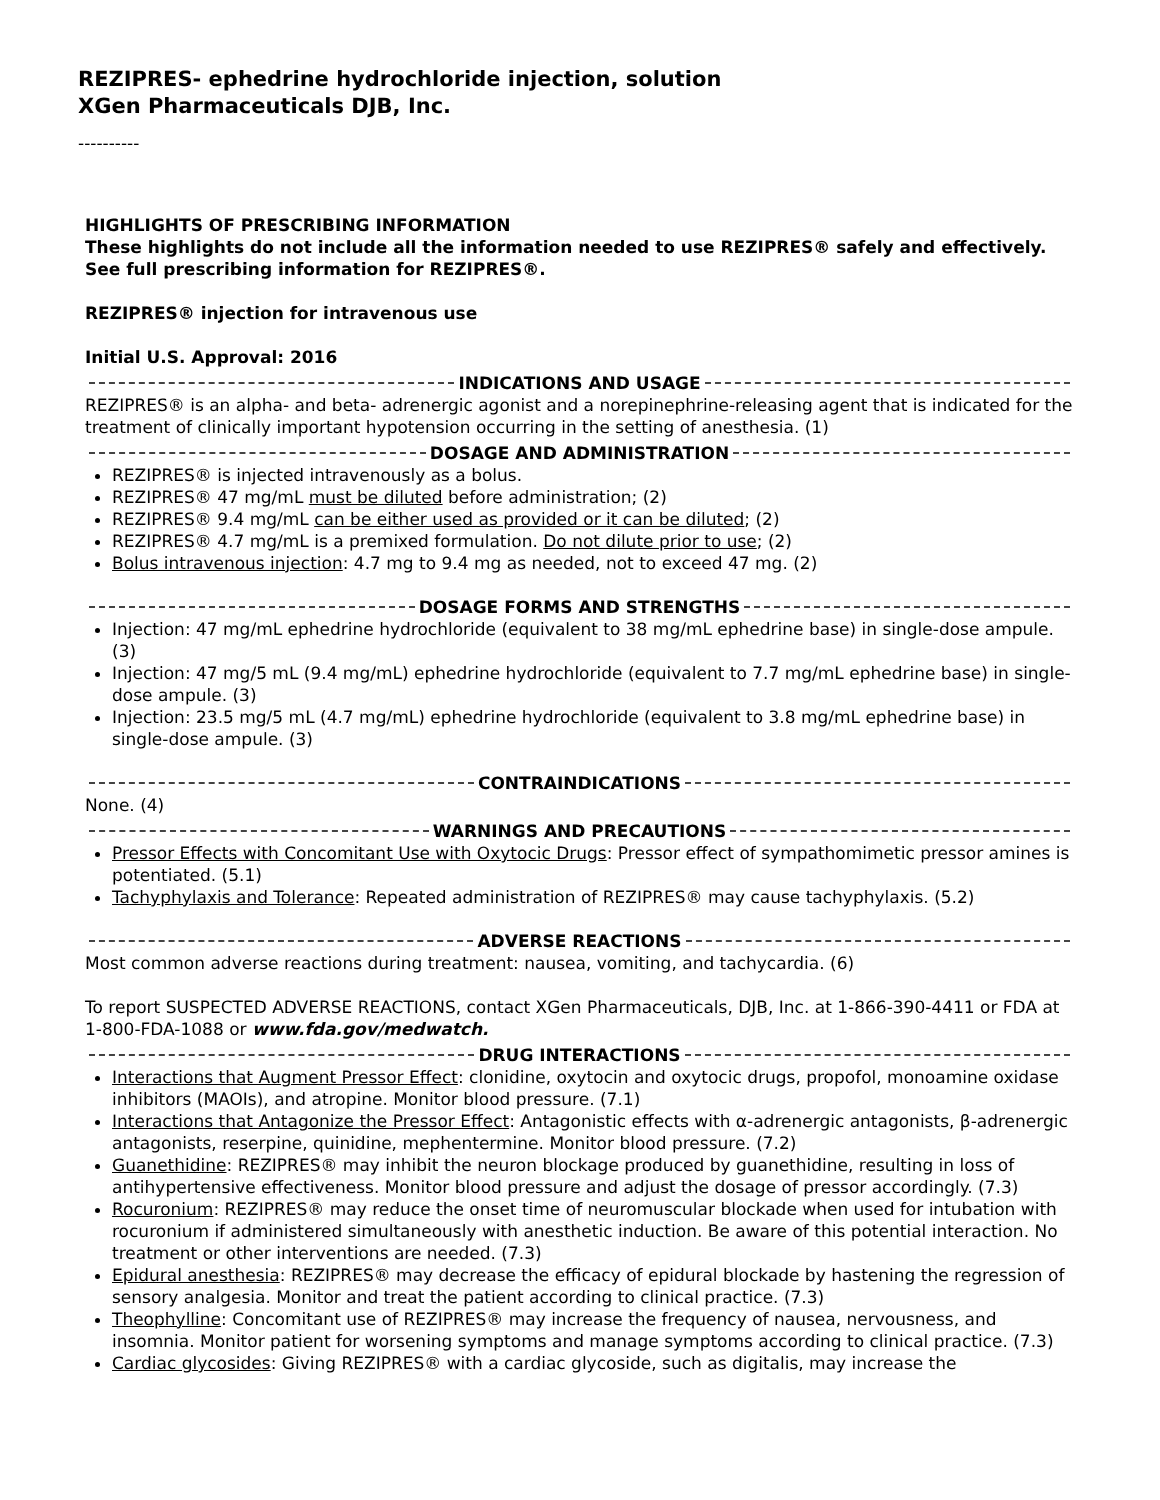REZIPRES- ephedrine hydrochloride injection, solution
XGen Pharmaceuticals DJB, Inc.
----------
HIGHLIGHTS OF PRESCRIBING INFORMATION
These highlights do not include all the information needed to use REZIPRES® safely and effectively. See full prescribing information for REZIPRES®.
REZIPRES® injection for intravenous use
Initial U.S. Approval: 2016
INDICATIONS AND USAGE
REZIPRES® is an alpha- and beta- adrenergic agonist and a norepinephrine-releasing agent that is indicated for the treatment of clinically important hypotension occurring in the setting of anesthesia. (1)
DOSAGE AND ADMINISTRATION
REZIPRES® is injected intravenously as a bolus.
REZIPRES® 47 mg/mL must be diluted before administration; (2)
REZIPRES® 9.4 mg/mL can be either used as provided or it can be diluted; (2)
REZIPRES® 4.7 mg/mL is a premixed formulation. Do not dilute prior to use; (2)
Bolus intravenous injection: 4.7 mg to 9.4 mg as needed, not to exceed 47 mg. (2)
DOSAGE FORMS AND STRENGTHS
Injection: 47 mg/mL ephedrine hydrochloride (equivalent to 38 mg/mL ephedrine base) in single-dose ampule. (3)
Injection: 47 mg/5 mL (9.4 mg/mL) ephedrine hydrochloride (equivalent to 7.7 mg/mL ephedrine base) in single-dose ampule. (3)
Injection: 23.5 mg/5 mL (4.7 mg/mL) ephedrine hydrochloride (equivalent to 3.8 mg/mL ephedrine base) in single-dose ampule. (3)
CONTRAINDICATIONS
None. (4)
WARNINGS AND PRECAUTIONS
Pressor Effects with Concomitant Use with Oxytocic Drugs: Pressor effect of sympathomimetic pressor amines is potentiated. (5.1)
Tachyphylaxis and Tolerance: Repeated administration of REZIPRES® may cause tachyphylaxis. (5.2)
ADVERSE REACTIONS
Most common adverse reactions during treatment: nausea, vomiting, and tachycardia. (6)
To report SUSPECTED ADVERSE REACTIONS, contact XGen Pharmaceuticals, DJB, Inc. at 1-866-390-4411 or FDA at 1-800-FDA-1088 or www.fda.gov/medwatch.
DRUG INTERACTIONS
Interactions that Augment Pressor Effect: clonidine, oxytocin and oxytocic drugs, propofol, monoamine oxidase inhibitors (MAOIs), and atropine. Monitor blood pressure. (7.1)
Interactions that Antagonize the Pressor Effect: Antagonistic effects with α-adrenergic antagonists, β-adrenergic antagonists, reserpine, quinidine, mephentermine. Monitor blood pressure. (7.2)
Guanethidine: REZIPRES® may inhibit the neuron blockage produced by guanethidine, resulting in loss of antihypertensive effectiveness. Monitor blood pressure and adjust the dosage of pressor accordingly. (7.3)
Rocuronium: REZIPRES® may reduce the onset time of neuromuscular blockade when used for intubation with rocuronium if administered simultaneously with anesthetic induction. Be aware of this potential interaction. No treatment or other interventions are needed. (7.3)
Epidural anesthesia: REZIPRES® may decrease the efficacy of epidural blockade by hastening the regression of sensory analgesia. Monitor and treat the patient according to clinical practice. (7.3)
Theophylline: Concomitant use of REZIPRES® may increase the frequency of nausea, nervousness, and insomnia. Monitor patient for worsening symptoms and manage symptoms according to clinical practice. (7.3)
Cardiac glycosides: Giving REZIPRES® with a cardiac glycoside, such as digitalis, may increase the